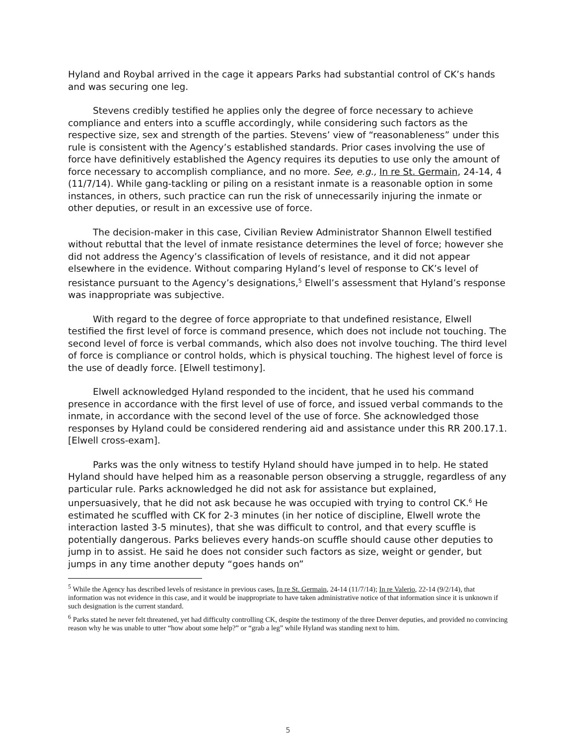Hyland and Roybal arrived in the cage it appears Parks had substantial control of CK’s hands and was securing one leg.
Stevens credibly testified he applies only the degree of force necessary to achieve compliance and enters into a scuffle accordingly, while considering such factors as the respective size, sex and strength of the parties. Stevens’ view of “reasonableness” under this rule is consistent with the Agency’s established standards. Prior cases involving the use of force have definitively established the Agency requires its deputies to use only the amount of force necessary to accomplish compliance, and no more. See, e.g., In re St. Germain, 24-14, 4 (11/7/14). While gang-tackling or piling on a resistant inmate is a reasonable option in some instances, in others, such practice can run the risk of unnecessarily injuring the inmate or other deputies, or result in an excessive use of force.
The decision-maker in this case, Civilian Review Administrator Shannon Elwell testified without rebuttal that the level of inmate resistance determines the level of force; however she did not address the Agency’s classification of levels of resistance, and it did not appear elsewhere in the evidence. Without comparing Hyland’s level of response to CK’s level of resistance pursuant to the Agency’s designations,<sup>5</sup> Elwell’s assessment that Hyland’s response was inappropriate was subjective.
With regard to the degree of force appropriate to that undefined resistance, Elwell testified the first level of force is command presence, which does not include not touching. The second level of force is verbal commands, which also does not involve touching. The third level of force is compliance or control holds, which is physical touching. The highest level of force is the use of deadly force. [Elwell testimony].
Elwell acknowledged Hyland responded to the incident, that he used his command presence in accordance with the first level of use of force, and issued verbal commands to the inmate, in accordance with the second level of the use of force. She acknowledged those responses by Hyland could be considered rendering aid and assistance under this RR 200.17.1. [Elwell cross-exam].
Parks was the only witness to testify Hyland should have jumped in to help. He stated Hyland should have helped him as a reasonable person observing a struggle, regardless of any particular rule. Parks acknowledged he did not ask for assistance but explained, unpersuasively, that he did not ask because he was occupied with trying to control CK.<sup>6</sup> He estimated he scuffled with CK for 2-3 minutes (in her notice of discipline, Elwell wrote the interaction lasted 3-5 minutes), that she was difficult to control, and that every scuffle is potentially dangerous. Parks believes every hands-on scuffle should cause other deputies to jump in to assist. He said he does not consider such factors as size, weight or gender, but jumps in any time another deputy “goes hands on”
<sup>5</sup> While the Agency has described levels of resistance in previous cases, In re St. Germain, 24-14 (11/7/14); In re Valerio, 22-14 (9/2/14), that information was not evidence in this case, and it would be inappropriate to have taken administrative notice of that information since it is unknown if such designation is the current standard.
<sup>6</sup> Parks stated he never felt threatened, yet had difficulty controlling CK, despite the testimony of the three Denver deputies, and provided no convincing reason why he was unable to utter “how about some help?” or “grab a leg” while Hyland was standing next to him.
5